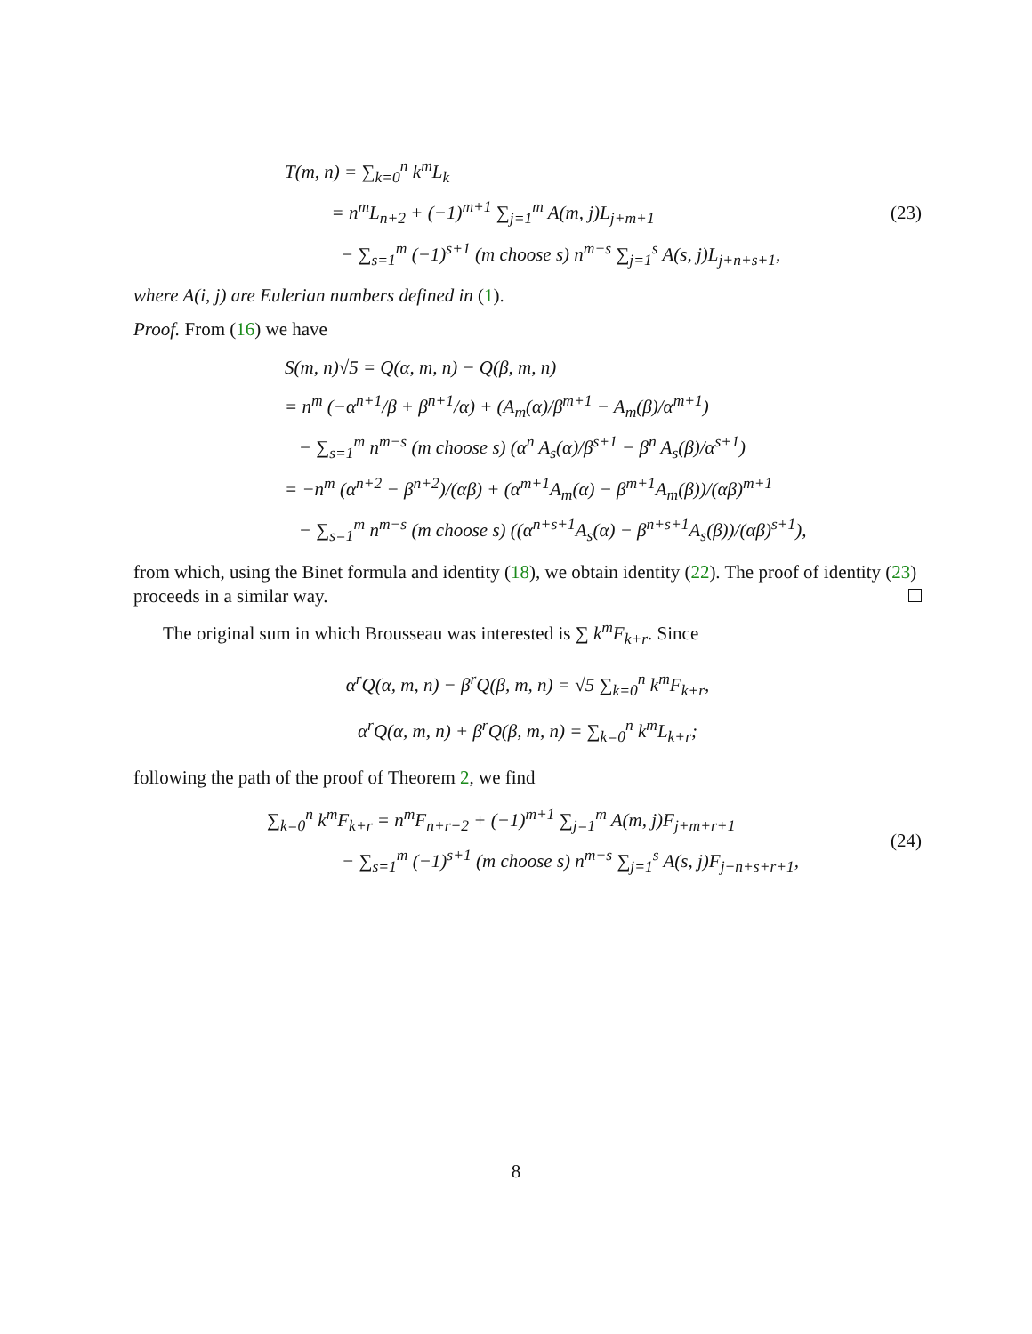T(m, n) = ∑<sub>k=0</sub><sup>n</sup> k<sup>m</sup>L<sub>k</sub>
= n<sup>m</sup>L<sub>n+2</sub> + (−1)<sup>m+1</sup> ∑<sub>j=1</sub><sup>m</sup> A(m, j)L<sub>j+m+1</sub>
− ∑<sub>s=1</sub><sup>m</sup> (−1)<sup>s+1</sup> (m choose s) n<sup>m−s</sup> ∑<sub>j=1</sub><sup>s</sup> A(s, j)L<sub>j+n+s+1</sub>,
(23)
where A(i, j) are Eulerian numbers defined in (1).
Proof. From (16) we have
S(m, n)√5 = Q(α, m, n) − Q(β, m, n)
= n<sup>m</sup> (−α<sup>n+1</sup>/β + β<sup>n+1</sup>/α) + (A<sub>m</sub>(α)/β<sup>m+1</sup> − A<sub>m</sub>(β)/α<sup>m+1</sup>)
− ∑<sub>s=1</sub><sup>m</sup> n<sup>m−s</sup> (m choose s) (α<sup>n</sup> A<sub>s</sub>(α)/β<sup>s+1</sup> − β<sup>n</sup> A<sub>s</sub>(β)/α<sup>s+1</sup>)
= −n<sup>m</sup> (α<sup>n+2</sup> − β<sup>n+2</sup>)/(αβ) + (α<sup>m+1</sup>A<sub>m</sub>(α) − β<sup>m+1</sup>A<sub>m</sub>(β))/(αβ)<sup>m+1</sup>
− ∑<sub>s=1</sub><sup>m</sup> n<sup>m−s</sup> (m choose s) ((α<sup>n+s+1</sup>A<sub>s</sub>(α) − β<sup>n+s+1</sup>A<sub>s</sub>(β))/(αβ)<sup>s+1</sup>),
from which, using the Binet formula and identity (18), we obtain identity (22). The proof of identity (23) proceeds in a similar way.
The original sum in which Brousseau was interested is ∑ k<sup>m</sup>F<sub>k+r</sub>. Since
α<sup>r</sup>Q(α, m, n) − β<sup>r</sup>Q(β, m, n) = √5 ∑<sub>k=0</sub><sup>n</sup> k<sup>m</sup>F<sub>k+r</sub>,
α<sup>r</sup>Q(α, m, n) + β<sup>r</sup>Q(β, m, n) = ∑<sub>k=0</sub><sup>n</sup> k<sup>m</sup>L<sub>k+r</sub>;
following the path of the proof of Theorem 2, we find
∑<sub>k=0</sub><sup>n</sup> k<sup>m</sup>F<sub>k+r</sub> = n<sup>m</sup>F<sub>n+r+2</sub> + (−1)<sup>m+1</sup> ∑<sub>j=1</sub><sup>m</sup> A(m, j)F<sub>j+m+r+1</sub>
− ∑<sub>s=1</sub><sup>m</sup> (−1)<sup>s+1</sup> (m choose s) n<sup>m−s</sup> ∑<sub>j=1</sub><sup>s</sup> A(s, j)F<sub>j+n+s+r+1</sub>,
(24)
8